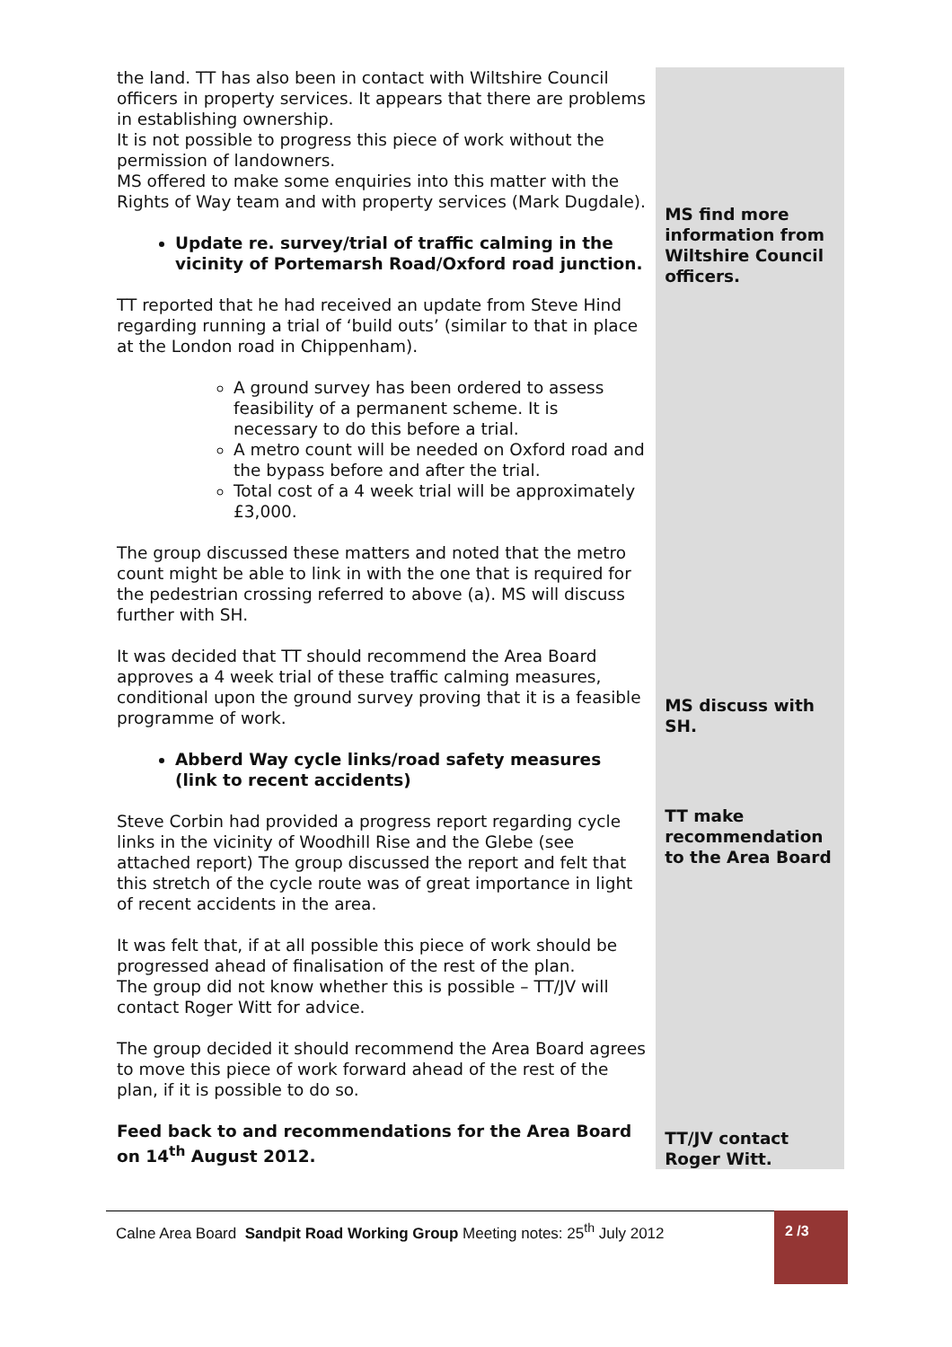| the land. TT has also been in contact with Wiltshire Council officers in property services. It appears that there are problems in establishing ownership. It is not possible to progress this piece of work without the permission of landowners. MS offered to make some enquiries into this matter with the Rights of Way team and with property services (Mark Dugdale). Update re. survey/trial of traffic calming in the vicinity of Portemarsh Road/Oxford road junction. TT reported that he had received an update from Steve Hind regarding running a trial of ‘build outs’ (similar to that in place at the London road in Chippenham). A ground survey has been ordered to assess feasibility of a permanent scheme. It is necessary to do this before a trial. A metro count will be needed on Oxford road and the bypass before and after the trial. Total cost of a 4 week trial will be approximately £3,000. The group discussed these matters and noted that the metro count might be able to link in with the one that is required for the pedestrian crossing referred to above (a). MS will discuss further with SH. It was decided that TT should recommend the Area Board approves a 4 week trial of these traffic calming measures, conditional upon the ground survey proving that it is a feasible programme of work. Abberd Way cycle links/road safety measures (link to recent accidents) Steve Corbin had provided a progress report regarding cycle links in the vicinity of Woodhill Rise and the Glebe (see attached report) The group discussed the report and felt that this stretch of the cycle route was of great importance in light of recent accidents in the area. It was felt that, if at all possible this piece of work should be progressed ahead of finalisation of the rest of the plan. The group did not know whether this is possible – TT/JV will contact Roger Witt for advice. The group decided it should recommend the Area Board agrees to move this piece of work forward ahead of the rest of the plan, if it is possible to do so. Feed back to and recommendations for the Area Board on 14<sup>th</sup> August 2012. | MS find more information from Wiltshire Council officers. MS discuss with SH. TT make recommendation to the Area Board TT/JV contact Roger Witt. |
Calne Area Board Sandpit Road Working Group Meeting notes: 25<sup>th</sup> July 2012
2 /3